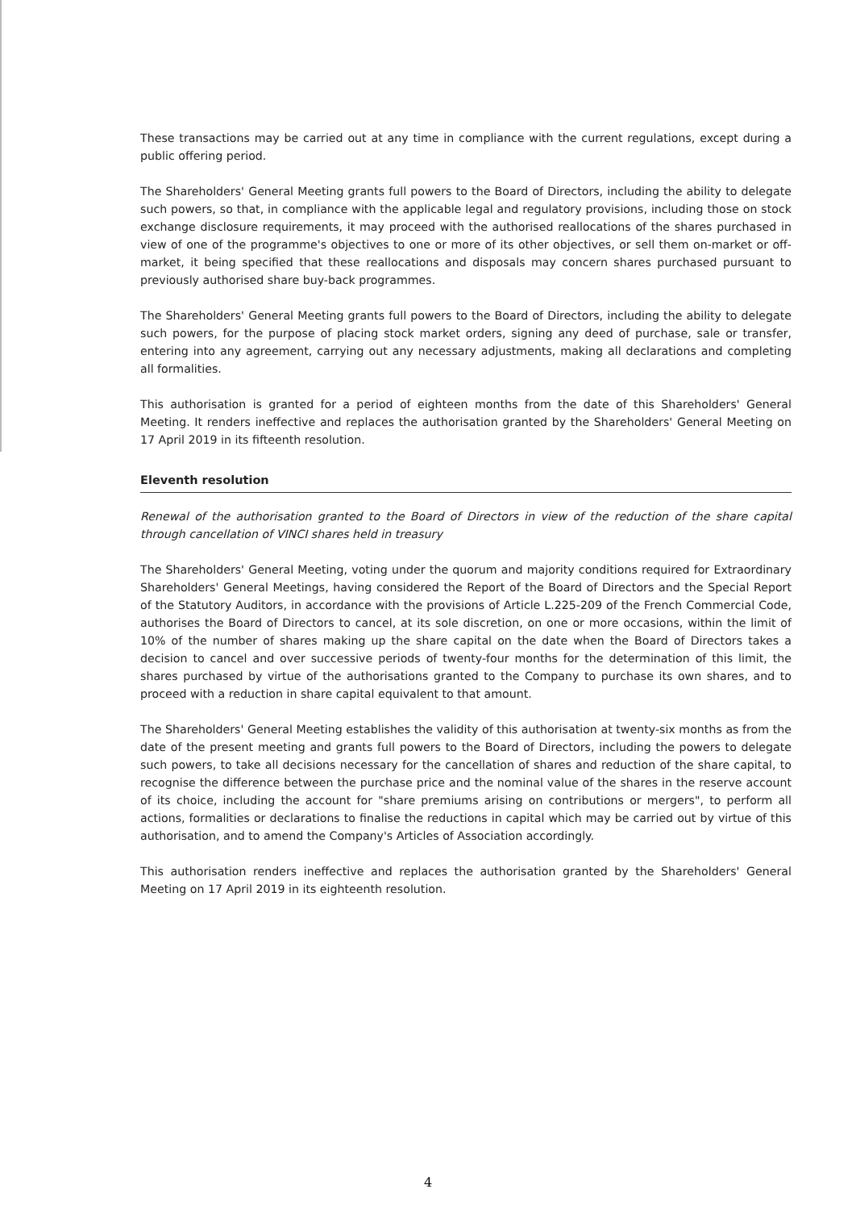These transactions may be carried out at any time in compliance with the current regulations, except during a public offering period.
The Shareholders' General Meeting grants full powers to the Board of Directors, including the ability to delegate such powers, so that, in compliance with the applicable legal and regulatory provisions, including those on stock exchange disclosure requirements, it may proceed with the authorised reallocations of the shares purchased in view of one of the programme's objectives to one or more of its other objectives, or sell them on-market or off-market, it being specified that these reallocations and disposals may concern shares purchased pursuant to previously authorised share buy-back programmes.
The Shareholders' General Meeting grants full powers to the Board of Directors, including the ability to delegate such powers, for the purpose of placing stock market orders, signing any deed of purchase, sale or transfer, entering into any agreement, carrying out any necessary adjustments, making all declarations and completing all formalities.
This authorisation is granted for a period of eighteen months from the date of this Shareholders' General Meeting. It renders ineffective and replaces the authorisation granted by the Shareholders' General Meeting on 17 April 2019 in its fifteenth resolution.
Eleventh resolution
Renewal of the authorisation granted to the Board of Directors in view of the reduction of the share capital through cancellation of VINCI shares held in treasury
The Shareholders' General Meeting, voting under the quorum and majority conditions required for Extraordinary Shareholders' General Meetings, having considered the Report of the Board of Directors and the Special Report of the Statutory Auditors, in accordance with the provisions of Article L.225-209 of the French Commercial Code, authorises the Board of Directors to cancel, at its sole discretion, on one or more occasions, within the limit of 10% of the number of shares making up the share capital on the date when the Board of Directors takes a decision to cancel and over successive periods of twenty-four months for the determination of this limit, the shares purchased by virtue of the authorisations granted to the Company to purchase its own shares, and to proceed with a reduction in share capital equivalent to that amount.
The Shareholders' General Meeting establishes the validity of this authorisation at twenty-six months as from the date of the present meeting and grants full powers to the Board of Directors, including the powers to delegate such powers, to take all decisions necessary for the cancellation of shares and reduction of the share capital, to recognise the difference between the purchase price and the nominal value of the shares in the reserve account of its choice, including the account for "share premiums arising on contributions or mergers", to perform all actions, formalities or declarations to finalise the reductions in capital which may be carried out by virtue of this authorisation, and to amend the Company's Articles of Association accordingly.
This authorisation renders ineffective and replaces the authorisation granted by the Shareholders' General Meeting on 17 April 2019 in its eighteenth resolution.
4